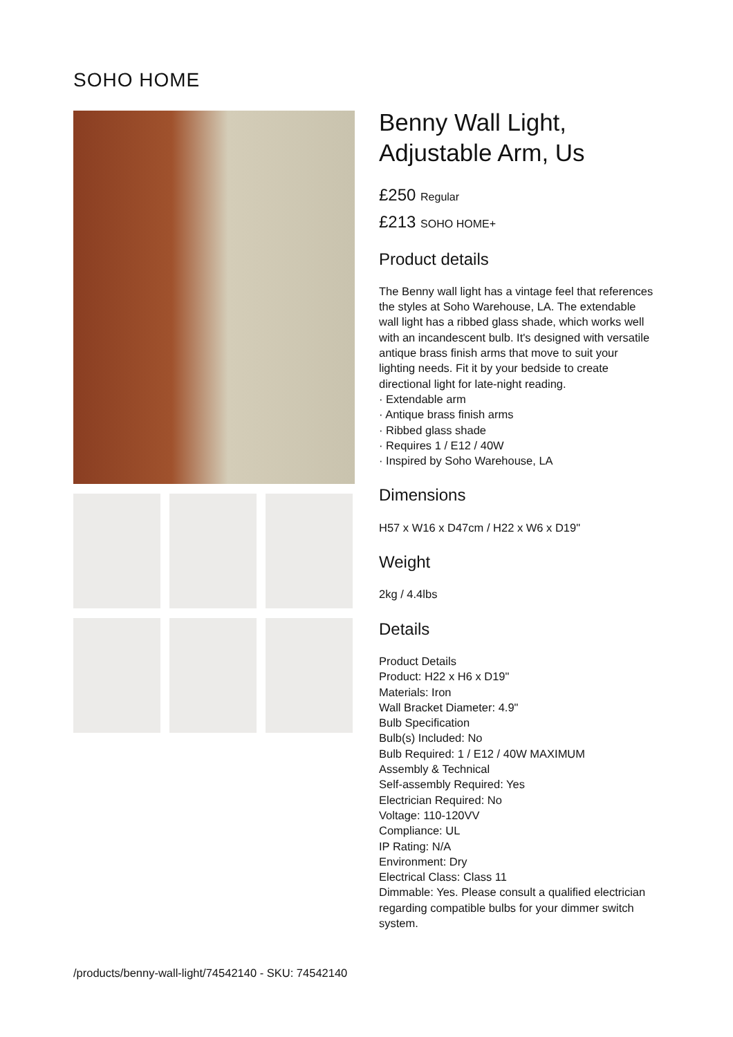SOHO HOME
Benny Wall Light, Adjustable Arm, Us
£250 Regular
£213 SOHO HOME+
Product details
The Benny wall light has a vintage feel that references the styles at Soho Warehouse, LA. The extendable wall light has a ribbed glass shade, which works well with an incandescent bulb. It's designed with versatile antique brass finish arms that move to suit your lighting needs. Fit it by your bedside to create directional light for late-night reading.
· Extendable arm
· Antique brass finish arms
· Ribbed glass shade
· Requires 1 / E12 / 40W
· Inspired by Soho Warehouse, LA
Dimensions
H57 x W16 x D47cm / H22 x W6 x D19"
Weight
2kg / 4.4lbs
Details
Product Details
Product: H22 x H6 x D19"
Materials: Iron
Wall Bracket Diameter: 4.9"
Bulb Specification
Bulb(s) Included: No
Bulb Required: 1 / E12 / 40W MAXIMUM
Assembly & Technical
Self-assembly Required: Yes
Electrician Required: No
Voltage: 110-120VV
Compliance: UL
IP Rating: N/A
Environment: Dry
Electrical Class: Class 11
Dimmable: Yes. Please consult a qualified electrician regarding compatible bulbs for your dimmer switch system.
/products/benny-wall-light/74542140 - SKU: 74542140